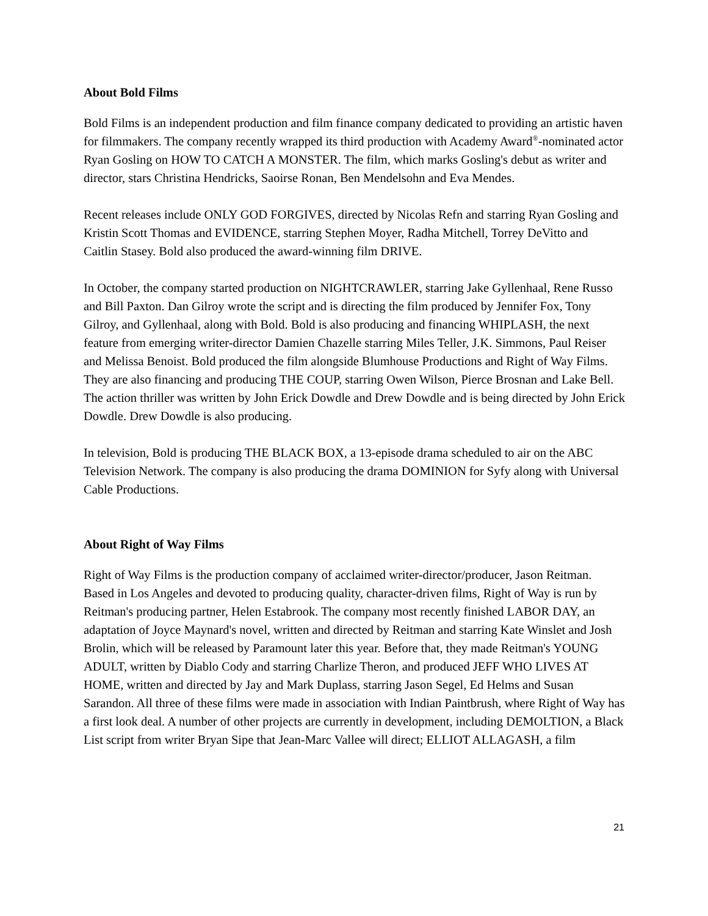About Bold Films
Bold Films is an independent production and film finance company dedicated to providing an artistic haven for filmmakers. The company recently wrapped its third production with Academy Award<sup>®</sup>-nominated actor Ryan Gosling on HOW TO CATCH A MONSTER. The film, which marks Gosling's debut as writer and director, stars Christina Hendricks, Saoirse Ronan, Ben Mendelsohn and Eva Mendes.
Recent releases include ONLY GOD FORGIVES, directed by Nicolas Refn and starring Ryan Gosling and Kristin Scott Thomas and EVIDENCE, starring Stephen Moyer, Radha Mitchell, Torrey DeVitto and Caitlin Stasey. Bold also produced the award-winning film DRIVE.
In October, the company started production on NIGHTCRAWLER, starring Jake Gyllenhaal, Rene Russo and Bill Paxton. Dan Gilroy wrote the script and is directing the film produced by Jennifer Fox, Tony Gilroy, and Gyllenhaal, along with Bold. Bold is also producing and financing WHIPLASH, the next feature from emerging writer-director Damien Chazelle starring Miles Teller, J.K. Simmons, Paul Reiser and Melissa Benoist. Bold produced the film alongside Blumhouse Productions and Right of Way Films. They are also financing and producing THE COUP, starring Owen Wilson, Pierce Brosnan and Lake Bell. The action thriller was written by John Erick Dowdle and Drew Dowdle and is being directed by John Erick Dowdle. Drew Dowdle is also producing.
In television, Bold is producing THE BLACK BOX, a 13-episode drama scheduled to air on the ABC Television Network. The company is also producing the drama DOMINION for Syfy along with Universal Cable Productions.
About Right of Way Films
Right of Way Films is the production company of acclaimed writer-director/producer, Jason Reitman. Based in Los Angeles and devoted to producing quality, character-driven films, Right of Way is run by Reitman's producing partner, Helen Estabrook. The company most recently finished LABOR DAY, an adaptation of Joyce Maynard's novel, written and directed by Reitman and starring Kate Winslet and Josh Brolin, which will be released by Paramount later this year. Before that, they made Reitman's YOUNG ADULT, written by Diablo Cody and starring Charlize Theron, and produced JEFF WHO LIVES AT HOME, written and directed by Jay and Mark Duplass, starring Jason Segel, Ed Helms and Susan Sarandon. All three of these films were made in association with Indian Paintbrush, where Right of Way has a first look deal. A number of other projects are currently in development, including DEMOLTION, a Black List script from writer Bryan Sipe that Jean-Marc Vallee will direct; ELLIOT ALLAGASH, a film
21